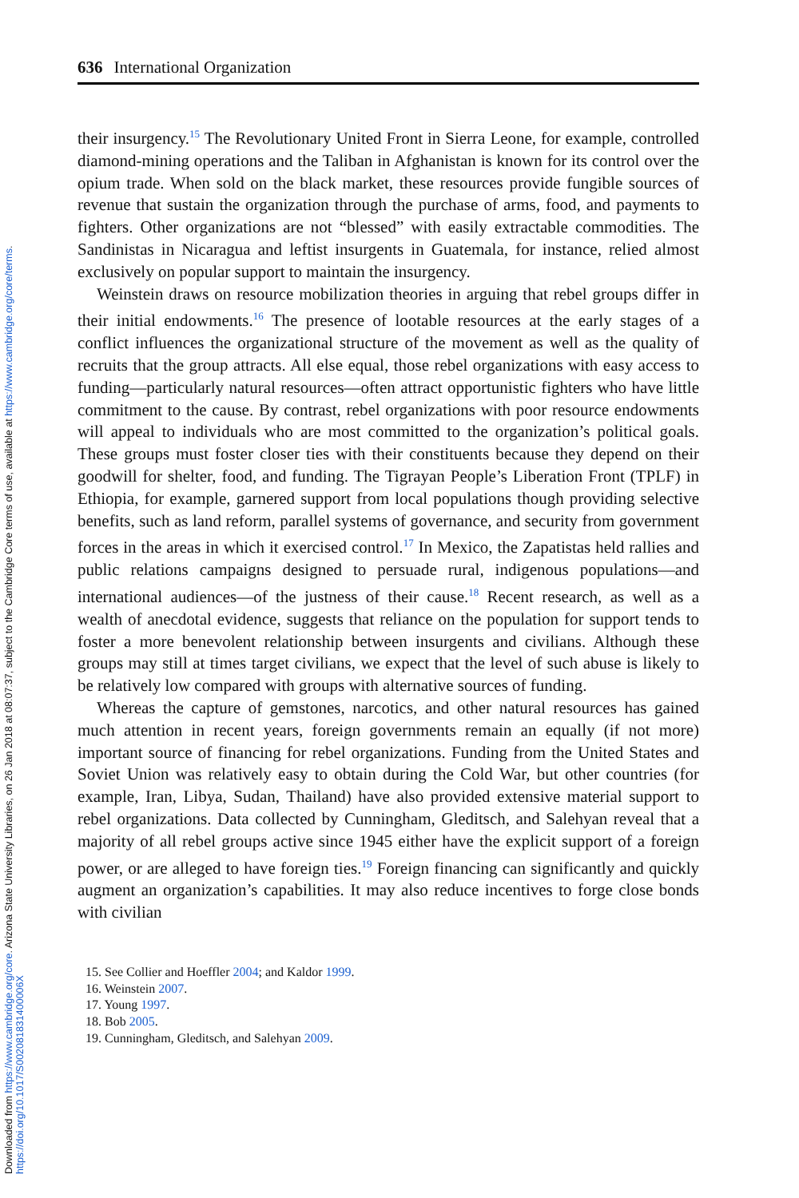Downloaded from https://www.cambridge.org/core. Arizona State University Libraries, on 26 Jan 2018 at 08:07:37, subject to the Cambridge Core terms of use, available at https://www.cambridge.org/core/terms.
https://doi.org/10.1017/S002081831400006X
636 International Organization
their insurgency.<sup>15</sup> The Revolutionary United Front in Sierra Leone, for example, controlled diamond-mining operations and the Taliban in Afghanistan is known for its control over the opium trade. When sold on the black market, these resources provide fungible sources of revenue that sustain the organization through the purchase of arms, food, and payments to fighters. Other organizations are not “blessed” with easily extractable commodities. The Sandinistas in Nicaragua and leftist insurgents in Guatemala, for instance, relied almost exclusively on popular support to maintain the insurgency.
Weinstein draws on resource mobilization theories in arguing that rebel groups differ in their initial endowments.<sup>16</sup> The presence of lootable resources at the early stages of a conflict influences the organizational structure of the movement as well as the quality of recruits that the group attracts. All else equal, those rebel organizations with easy access to funding—particularly natural resources—often attract opportunistic fighters who have little commitment to the cause. By contrast, rebel organizations with poor resource endowments will appeal to individuals who are most committed to the organization’s political goals. These groups must foster closer ties with their constituents because they depend on their goodwill for shelter, food, and funding. The Tigrayan People’s Liberation Front (TPLF) in Ethiopia, for example, garnered support from local populations though providing selective benefits, such as land reform, parallel systems of governance, and security from government forces in the areas in which it exercised control.<sup>17</sup> In Mexico, the Zapatistas held rallies and public relations campaigns designed to persuade rural, indigenous populations—and international audiences—of the justness of their cause.<sup>18</sup> Recent research, as well as a wealth of anecdotal evidence, suggests that reliance on the population for support tends to foster a more benevolent relationship between insurgents and civilians. Although these groups may still at times target civilians, we expect that the level of such abuse is likely to be relatively low compared with groups with alternative sources of funding.
Whereas the capture of gemstones, narcotics, and other natural resources has gained much attention in recent years, foreign governments remain an equally (if not more) important source of financing for rebel organizations. Funding from the United States and Soviet Union was relatively easy to obtain during the Cold War, but other countries (for example, Iran, Libya, Sudan, Thailand) have also provided extensive material support to rebel organizations. Data collected by Cunningham, Gleditsch, and Salehyan reveal that a majority of all rebel groups active since 1945 either have the explicit support of a foreign power, or are alleged to have foreign ties.<sup>19</sup> Foreign financing can significantly and quickly augment an organization’s capabilities. It may also reduce incentives to forge close bonds with civilian
15. See Collier and Hoeffler 2004; and Kaldor 1999.
16. Weinstein 2007.
17. Young 1997.
18. Bob 2005.
19. Cunningham, Gleditsch, and Salehyan 2009.